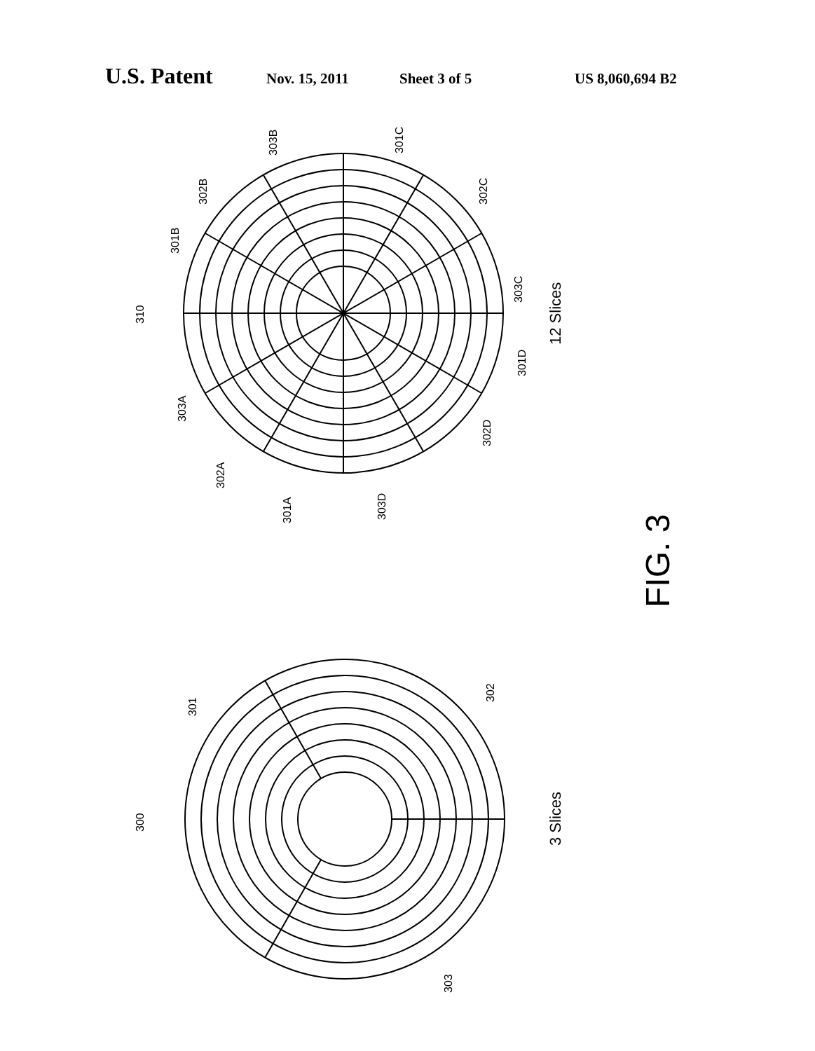U.S. Patent Nov. 15, 2011 Sheet 3 of 5 US 8,060,694 B2
310
300
12 Slices
3 Slices
FIG. 3
301C
303B
302B
301B
302C
303C
301D
302D
303A
302A
301A
303D
301
302
303